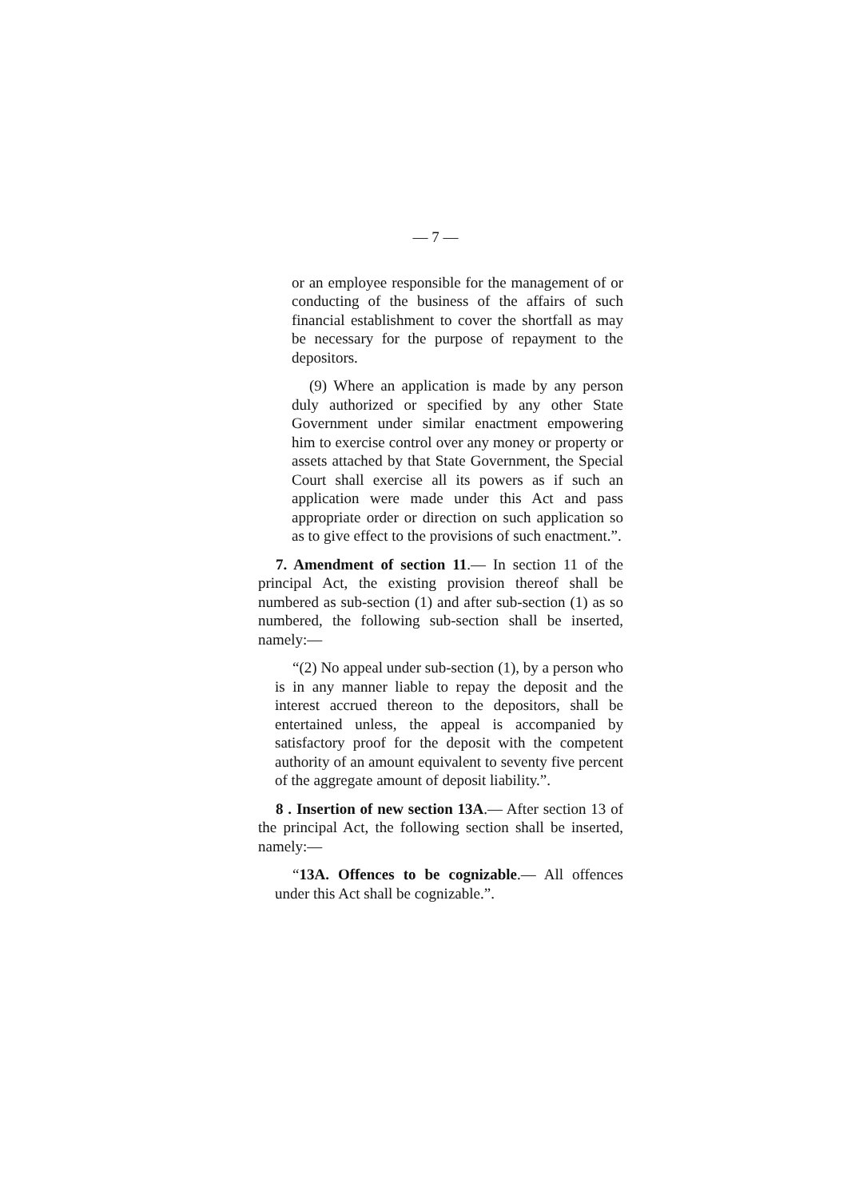— 7 —
or an employee responsible for the management of or conducting of the business of the affairs of such financial establishment to cover the shortfall as may be necessary for the purpose of repayment to the depositors.
(9) Where an application is made by any person duly authorized or specified by any other State Government under similar enactment empowering him to exercise control over any money or property or assets attached by that State Government, the Special Court shall exercise all its powers as if such an application were made under this Act and pass appropriate order or direction on such application so as to give effect to the provisions of such enactment.”.
7. Amendment of section 11.— In section 11 of the principal Act, the existing provision thereof shall be numbered as sub-section (1) and after sub-section (1) as so numbered, the following sub-section shall be inserted, namely:—
“(2) No appeal under sub-section (1), by a person who is in any manner liable to repay the deposit and the interest accrued thereon to the depositors, shall be entertained unless, the appeal is accompanied by satisfactory proof for the deposit with the competent authority of an amount equivalent to seventy five percent of the aggregate amount of deposit liability.”.
8 . Insertion of new section 13A.— After section 13 of the principal Act, the following section shall be inserted, namely:—
“13A. Offences to be cognizable.— All offences under this Act shall be cognizable.”.